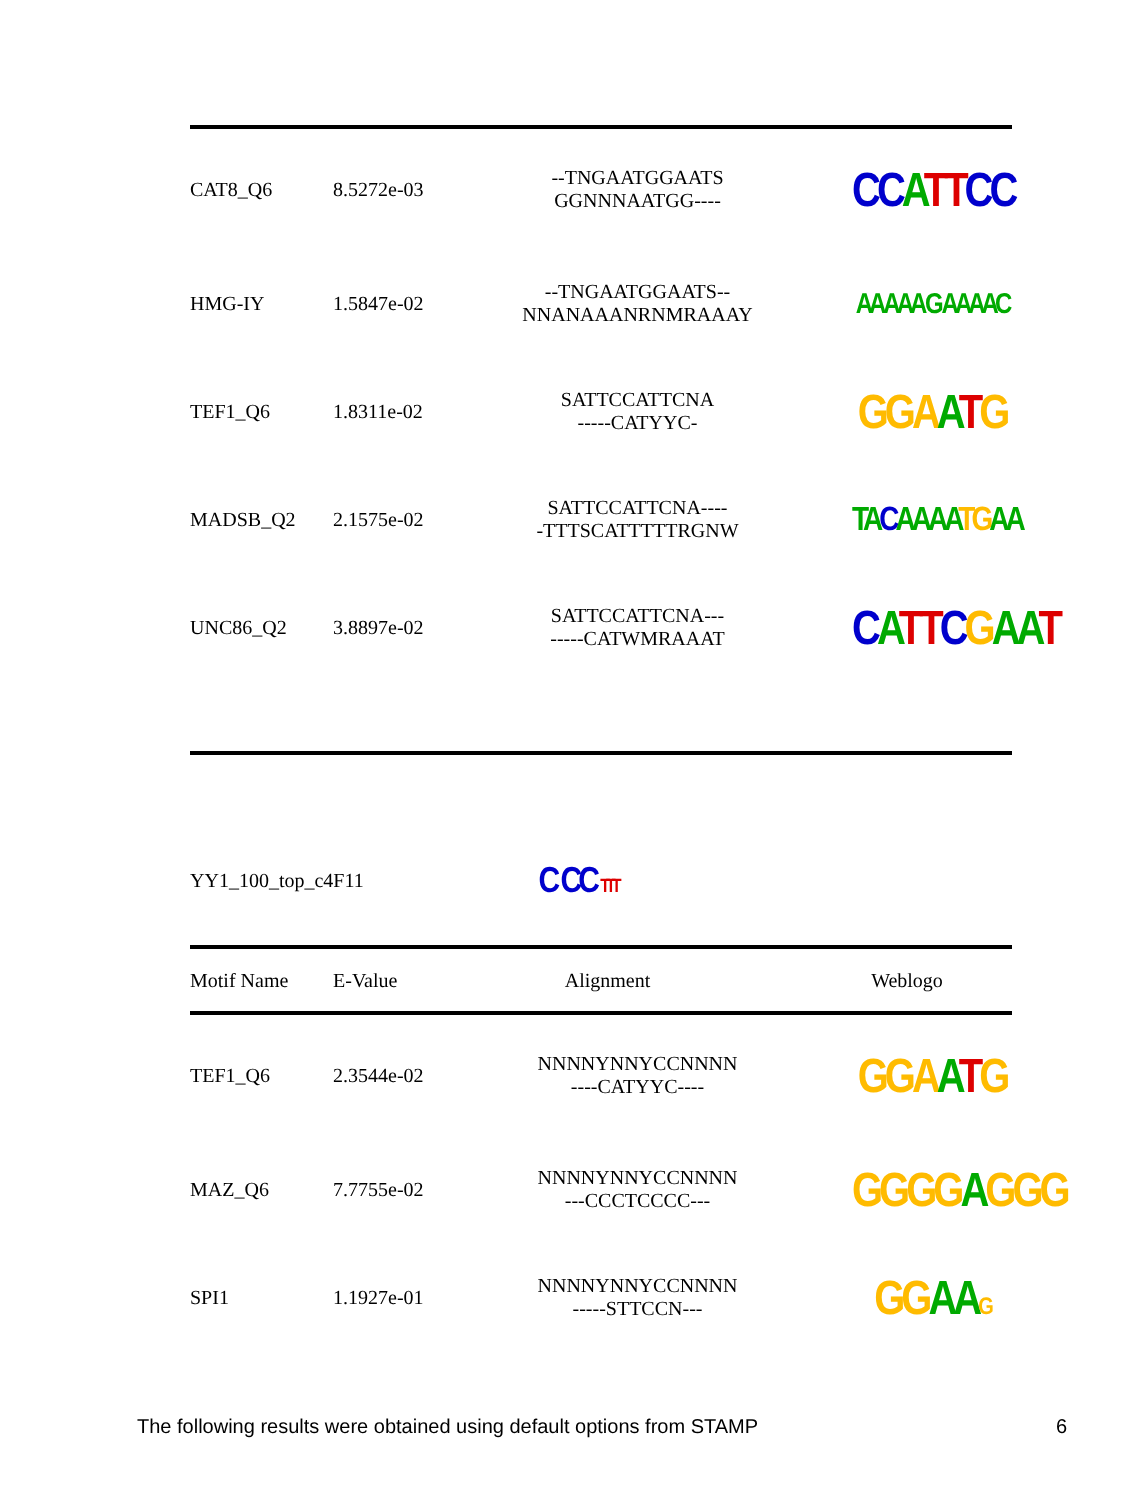| CAT8_Q6 | 8.5272e-03 | --TNGAATGGAATS GGNNNAATGG---- | CC A TT CC |
| HMG-IY | 1.5847e-02 | --TNGAATGGAATS-- NNANAAANRNMRAAAY | AA AAA G AAAAC |
| TEF1_Q6 | 1.8311e-02 | SATTCCATTCNA -----CATYYC- | GGA A T G |
| MADSB_Q2 | 2.1575e-02 | SATTCCATTCNA---- -TTTSCATTTTTRGNW | TA C AAAA TG AA |
| UNC86_Q2 | 3.8897e-02 | SATTCCATTCNA--- -----CATWMRAAAT | C A TT C G AA T |
| YY1_100_top_c4F11 | C CC TTT |
| Motif Name | E-Value | Alignment | Weblogo |
| --- | --- | --- | --- |
| TEF1_Q6 | 2.3544e-02 | NNNNYNNYCCNNNN ----CATYYC---- | GGA A T G |
| MAZ_Q6 | 7.7755e-02 | NNNNYNNYCCNNNN ---CCCTCCCC--- | GGGG A GGG |
| SPI1 | 1.1927e-01 | NNNNYNNYCCNNNN -----STTCCN--- | GG AA G |
The following results were obtained using default options from STAMP 6